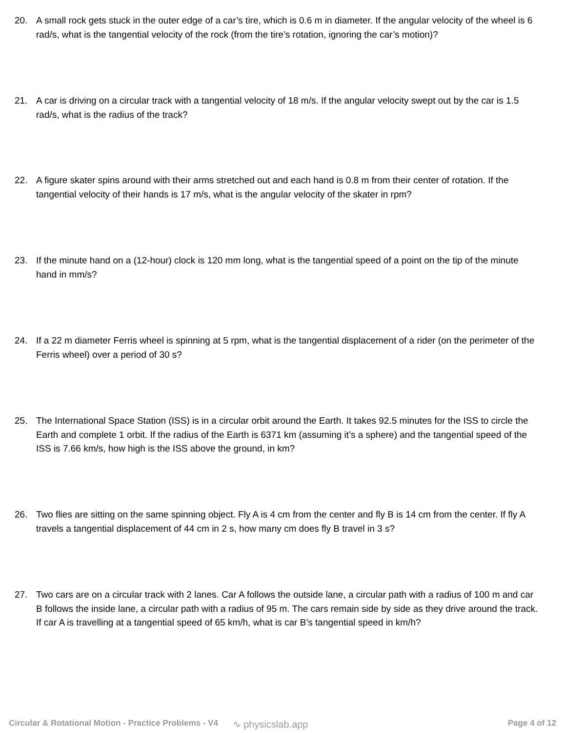20. A small rock gets stuck in the outer edge of a car’s tire, which is 0.6 m in diameter. If the angular velocity of the wheel is 6 rad/s, what is the tangential velocity of the rock (from the tire’s rotation, ignoring the car’s motion)?
21. A car is driving on a circular track with a tangential velocity of 18 m/s. If the angular velocity swept out by the car is 1.5 rad/s, what is the radius of the track?
22. A figure skater spins around with their arms stretched out and each hand is 0.8 m from their center of rotation. If the tangential velocity of their hands is 17 m/s, what is the angular velocity of the skater in rpm?
23. If the minute hand on a (12-hour) clock is 120 mm long, what is the tangential speed of a point on the tip of the minute hand in mm/s?
24. If a 22 m diameter Ferris wheel is spinning at 5 rpm, what is the tangential displacement of a rider (on the perimeter of the Ferris wheel) over a period of 30 s?
25. The International Space Station (ISS) is in a circular orbit around the Earth. It takes 92.5 minutes for the ISS to circle the Earth and complete 1 orbit. If the radius of the Earth is 6371 km (assuming it’s a sphere) and the tangential speed of the ISS is 7.66 km/s, how high is the ISS above the ground, in km?
26. Two flies are sitting on the same spinning object. Fly A is 4 cm from the center and fly B is 14 cm from the center. If fly A travels a tangential displacement of 44 cm in 2 s, how many cm does fly B travel in 3 s?
27. Two cars are on a circular track with 2 lanes. Car A follows the outside lane, a circular path with a radius of 100 m and car B follows the inside lane, a circular path with a radius of 95 m. The cars remain side by side as they drive around the track. If car A is travelling at a tangential speed of 65 km/h, what is car B’s tangential speed in km/h?
Circular & Rotational Motion - Practice Problems - V4 ∿ physicslab.app Page 4 of 12